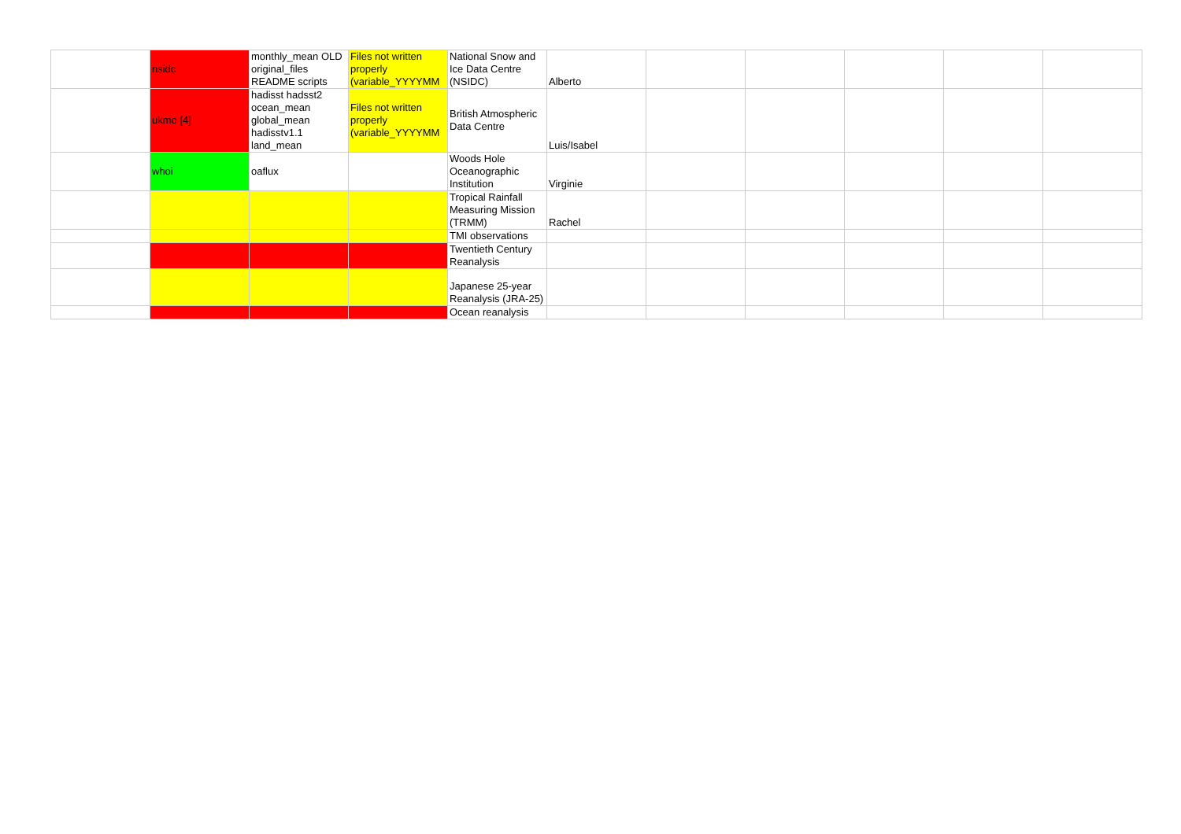| | nsidc | monthly_mean OLD original_files README scripts | Files not written properly (variable_YYYYMM | National Snow and Ice Data Centre (NSIDC) | Alberto | | | | | |
| | ukmo [4] | hadisst hadsst2 ocean_mean global_mean hadisstv1.1 land_mean | Files not written properly (variable_YYYYMM | British Atmospheric Data Centre | Luis/Isabel | | | | | |
| | whoi | oaflux | | Woods Hole Oceanographic Institution | Virginie | | | | | |
| | | | | Tropical Rainfall Measuring Mission (TRMM) | Rachel | | | | | |
| | | | | TMI observations | | | | | | |
| | | | | Twentieth Century Reanalysis | | | | | | |
| | | | | Japanese 25-year Reanalysis (JRA-25) | | | | | | |
| | | | | Ocean reanalysis | | | | | | |